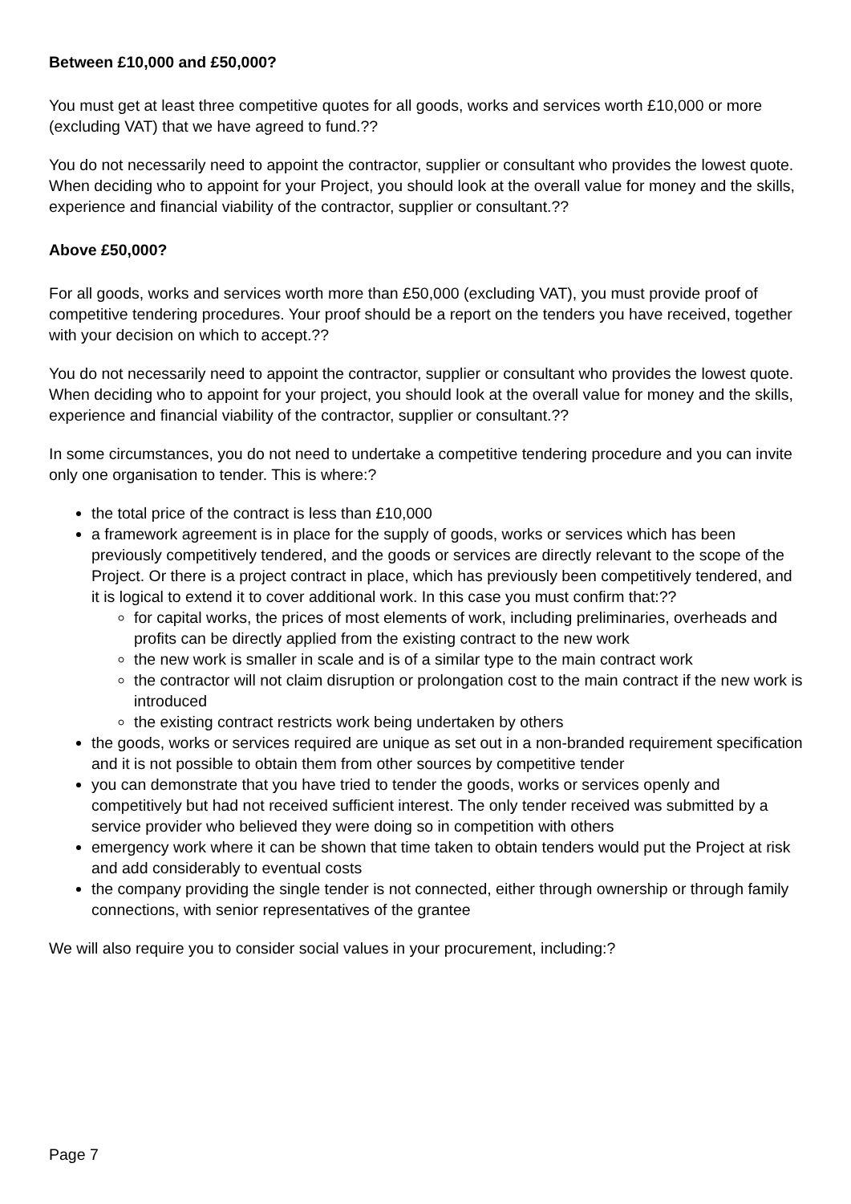Between £10,000 and £50,000?
You must get at least three competitive quotes for all goods, works and services worth £10,000 or more (excluding VAT) that we have agreed to fund.??
You do not necessarily need to appoint the contractor, supplier or consultant who provides the lowest quote. When deciding who to appoint for your Project, you should look at the overall value for money and the skills, experience and financial viability of the contractor, supplier or consultant.??
Above £50,000?
For all goods, works and services worth more than £50,000 (excluding VAT), you must provide proof of competitive tendering procedures. Your proof should be a report on the tenders you have received, together with your decision on which to accept.??
You do not necessarily need to appoint the contractor, supplier or consultant who provides the lowest quote. When deciding who to appoint for your project, you should look at the overall value for money and the skills, experience and financial viability of the contractor, supplier or consultant.??
In some circumstances, you do not need to undertake a competitive tendering procedure and you can invite only one organisation to tender. This is where:?
the total price of the contract is less than £10,000
a framework agreement is in place for the supply of goods, works or services which has been previously competitively tendered, and the goods or services are directly relevant to the scope of the Project. Or there is a project contract in place, which has previously been competitively tendered, and it is logical to extend it to cover additional work. In this case you must confirm that:??
for capital works, the prices of most elements of work, including preliminaries, overheads and profits can be directly applied from the existing contract to the new work
the new work is smaller in scale and is of a similar type to the main contract work
the contractor will not claim disruption or prolongation cost to the main contract if the new work is introduced
the existing contract restricts work being undertaken by others
the goods, works or services required are unique as set out in a non-branded requirement specification and it is not possible to obtain them from other sources by competitive tender
you can demonstrate that you have tried to tender the goods, works or services openly and competitively but had not received sufficient interest. The only tender received was submitted by a service provider who believed they were doing so in competition with others
emergency work where it can be shown that time taken to obtain tenders would put the Project at risk and add considerably to eventual costs
the company providing the single tender is not connected, either through ownership or through family connections, with senior representatives of the grantee
We will also require you to consider social values in your procurement, including:?
Page 7